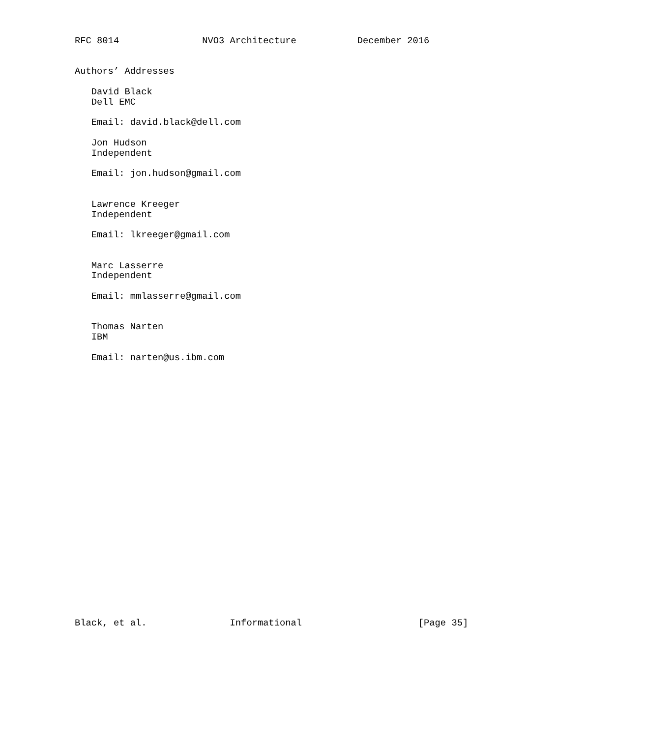RFC 8014               NVO3 Architecture           December 2016


Authors’ Addresses

   David Black
   Dell EMC

   Email: david.black@dell.com

   Jon Hudson
   Independent

   Email: jon.hudson@gmail.com


   Lawrence Kreeger
   Independent

   Email: lkreeger@gmail.com


   Marc Lasserre
   Independent

   Email: mmlasserre@gmail.com


   Thomas Narten
   IBM

   Email: narten@us.ibm.com

























Black, et al.               Informational                     [Page 35]